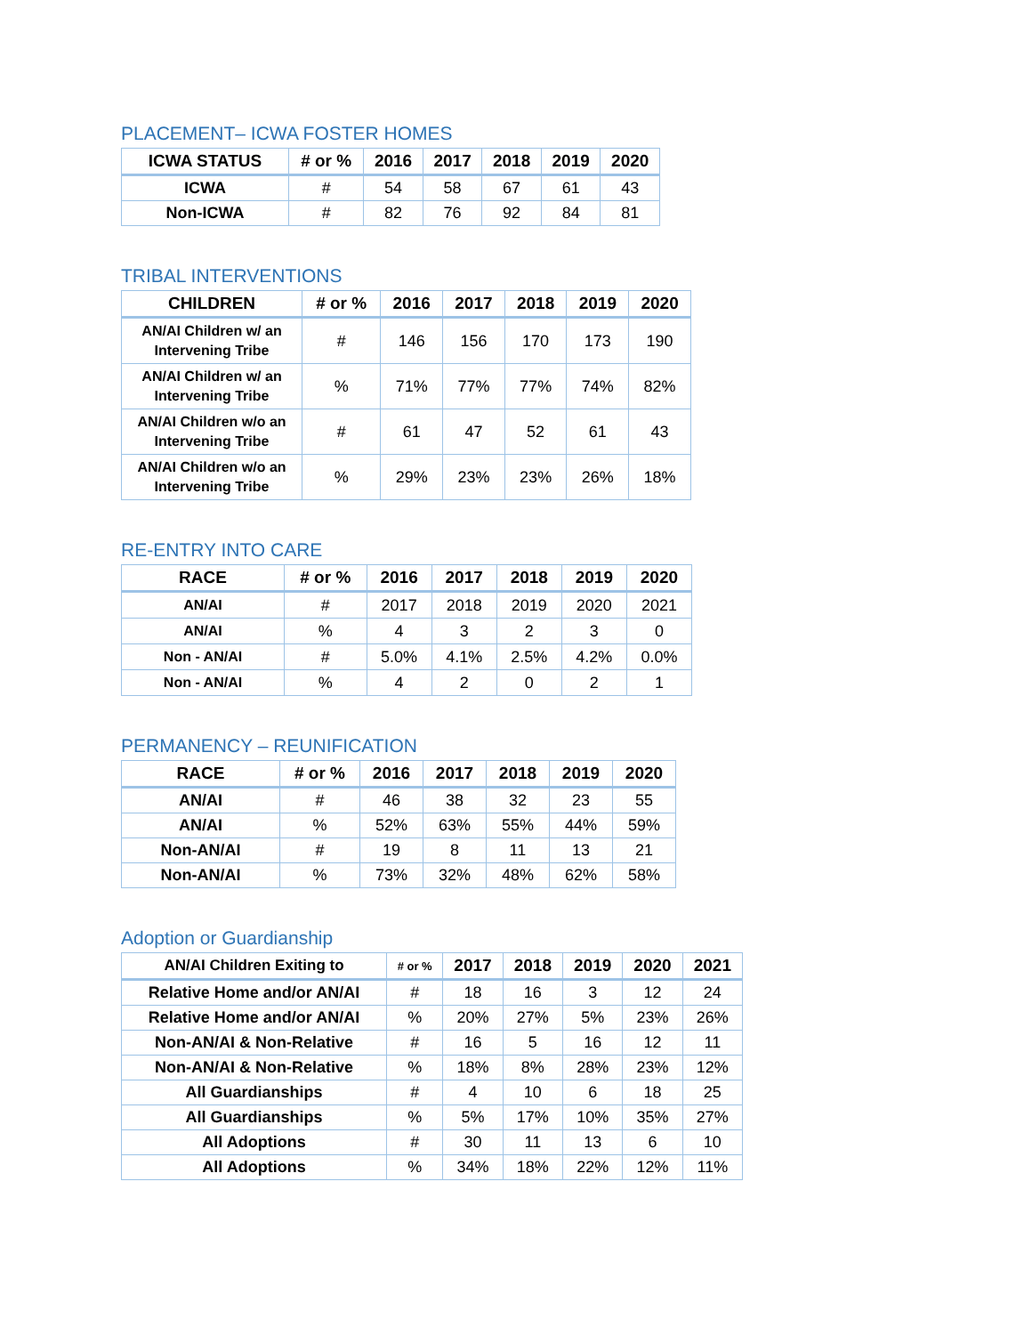PLACEMENT– ICWA FOSTER HOMES
| ICWA STATUS | # or % | 2016 | 2017 | 2018 | 2019 | 2020 |
| --- | --- | --- | --- | --- | --- | --- |
| ICWA | # | 54 | 58 | 67 | 61 | 43 |
| Non-ICWA | # | 82 | 76 | 92 | 84 | 81 |
TRIBAL INTERVENTIONS
| CHILDREN | # or % | 2016 | 2017 | 2018 | 2019 | 2020 |
| --- | --- | --- | --- | --- | --- | --- |
| AN/AI Children w/ an Intervening Tribe | # | 146 | 156 | 170 | 173 | 190 |
| AN/AI Children w/ an Intervening Tribe | % | 71% | 77% | 77% | 74% | 82% |
| AN/AI Children w/o an Intervening Tribe | # | 61 | 47 | 52 | 61 | 43 |
| AN/AI Children w/o an Intervening Tribe | % | 29% | 23% | 23% | 26% | 18% |
RE-ENTRY INTO CARE
| RACE | # or % | 2016 | 2017 | 2018 | 2019 | 2020 |
| --- | --- | --- | --- | --- | --- | --- |
| AN/AI | # | 2017 | 2018 | 2019 | 2020 | 2021 |
| AN/AI | % | 4 | 3 | 2 | 3 | 0 |
| Non - AN/AI | # | 5.0% | 4.1% | 2.5% | 4.2% | 0.0% |
| Non - AN/AI | % | 4 | 2 | 0 | 2 | 1 |
PERMANENCY – REUNIFICATION
| RACE | # or % | 2016 | 2017 | 2018 | 2019 | 2020 |
| --- | --- | --- | --- | --- | --- | --- |
| AN/AI | # | 46 | 38 | 32 | 23 | 55 |
| AN/AI | % | 52% | 63% | 55% | 44% | 59% |
| Non-AN/AI | # | 19 | 8 | 11 | 13 | 21 |
| Non-AN/AI | % | 73% | 32% | 48% | 62% | 58% |
Adoption or Guardianship
| AN/AI Children Exiting to | # or % | 2017 | 2018 | 2019 | 2020 | 2021 |
| --- | --- | --- | --- | --- | --- | --- |
| Relative Home and/or AN/AI | # | 18 | 16 | 3 | 12 | 24 |
| Relative Home and/or AN/AI | % | 20% | 27% | 5% | 23% | 26% |
| Non-AN/AI & Non-Relative | # | 16 | 5 | 16 | 12 | 11 |
| Non-AN/AI & Non-Relative | % | 18% | 8% | 28% | 23% | 12% |
| All Guardianships | # | 4 | 10 | 6 | 18 | 25 |
| All Guardianships | % | 5% | 17% | 10% | 35% | 27% |
| All Adoptions | # | 30 | 11 | 13 | 6 | 10 |
| All Adoptions | % | 34% | 18% | 22% | 12% | 11% |